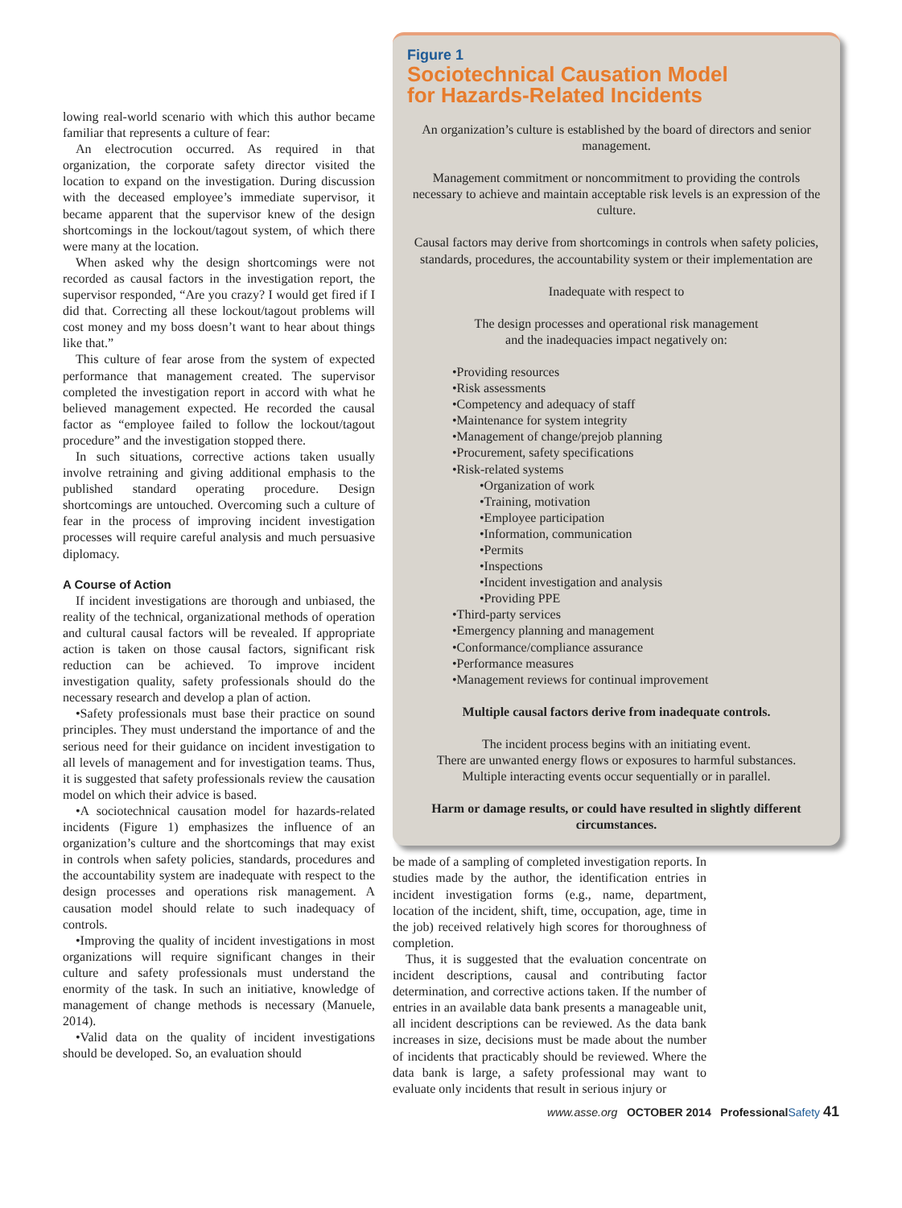lowing real-world scenario with which this author became familiar that represents a culture of fear:
An electrocution occurred. As required in that organization, the corporate safety director visited the location to expand on the investigation. During discussion with the deceased employee’s immediate supervisor, it became apparent that the supervisor knew of the design shortcomings in the lockout/tagout system, of which there were many at the location.
When asked why the design shortcomings were not recorded as causal factors in the investigation report, the supervisor responded, “Are you crazy? I would get fired if I did that. Correcting all these lockout/tagout problems will cost money and my boss doesn’t want to hear about things like that.”
This culture of fear arose from the system of expected performance that management created. The supervisor completed the investigation report in accord with what he believed management expected. He recorded the causal factor as “employee failed to follow the lockout/tagout procedure” and the investigation stopped there.
In such situations, corrective actions taken usually involve retraining and giving additional emphasis to the published standard operating procedure. Design shortcomings are untouched. Overcoming such a culture of fear in the process of improving incident investigation processes will require careful analysis and much persuasive diplomacy.
A Course of Action
If incident investigations are thorough and unbiased, the reality of the technical, organizational methods of operation and cultural causal factors will be revealed. If appropriate action is taken on those causal factors, significant risk reduction can be achieved. To improve incident investigation quality, safety professionals should do the necessary research and develop a plan of action.
•Safety professionals must base their practice on sound principles. They must understand the importance of and the serious need for their guidance on incident investigation to all levels of management and for investigation teams. Thus, it is suggested that safety professionals review the causation model on which their advice is based.
•A sociotechnical causation model for hazards-related incidents (Figure 1) emphasizes the influence of an organization’s culture and the shortcomings that may exist in controls when safety policies, standards, procedures and the accountability system are inadequate with respect to the design processes and operations risk management. A causation model should relate to such inadequacy of controls.
•Improving the quality of incident investigations in most organizations will require significant changes in their culture and safety professionals must understand the enormity of the task. In such an initiative, knowledge of management of change methods is necessary (Manuele, 2014).
•Valid data on the quality of incident investigations should be developed. So, an evaluation should
Figure 1
Sociotechnical Causation Model
for Hazards-Related Incidents
An organization’s culture is established by the board of directors and senior management.
Management commitment or noncommitment to providing the controls necessary to achieve and maintain acceptable risk levels is an expression of the culture.
Causal factors may derive from shortcomings in controls when safety policies, standards, procedures, the accountability system or their implementation are
Inadequate with respect to
The design processes and operational risk management
and the inadequacies impact negatively on:
•Providing resources
•Risk assessments
•Competency and adequacy of staff
•Maintenance for system integrity
•Management of change/prejob planning
•Procurement, safety specifications
•Risk-related systems
•Organization of work
•Training, motivation
•Employee participation
•Information, communication
•Permits
•Inspections
•Incident investigation and analysis
•Providing PPE
•Third-party services
•Emergency planning and management
•Conformance/compliance assurance
•Performance measures
•Management reviews for continual improvement
Multiple causal factors derive from inadequate controls.
The incident process begins with an initiating event.
There are unwanted energy flows or exposures to harmful substances.
Multiple interacting events occur sequentially or in parallel.
Harm or damage results, or could have resulted in slightly different circumstances.
be made of a sampling of completed investigation reports. In studies made by the author, the identification entries in incident investigation forms (e.g., name, department, location of the incident, shift, time, occupation, age, time in the job) received relatively high scores for thoroughness of completion.
Thus, it is suggested that the evaluation concentrate on incident descriptions, causal and contributing factor determination, and corrective actions taken. If the number of entries in an available data bank presents a manageable unit, all incident descriptions can be reviewed. As the data bank increases in size, decisions must be made about the number of incidents that practicably should be reviewed. Where the data bank is large, a safety professional may want to evaluate only incidents that result in serious injury or
www.asse.org OCTOBER 2014 Professional Safety 41